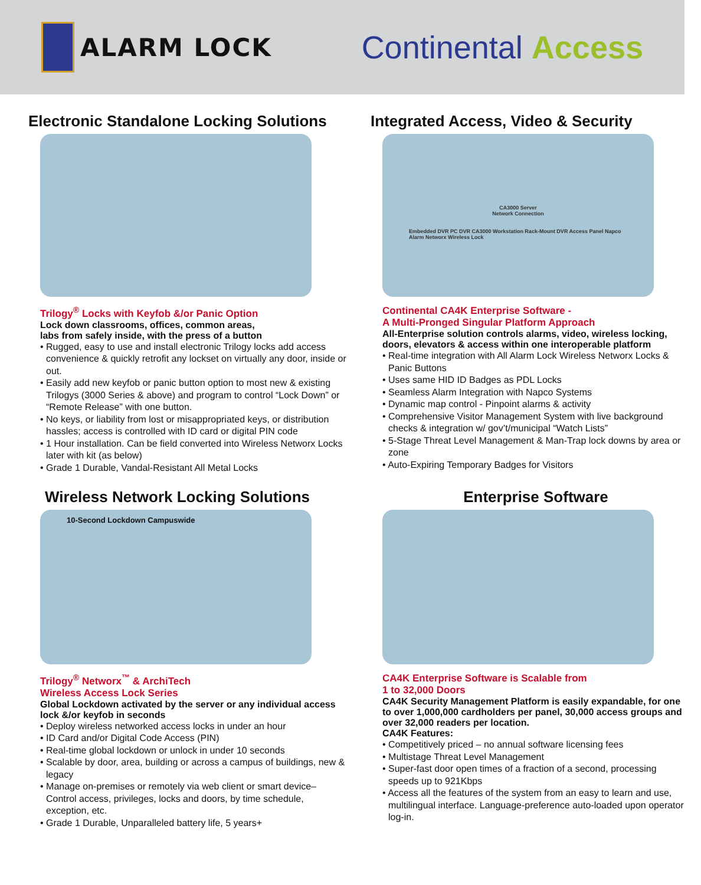ALARM LOCK
Continental Access
Electronic Standalone Locking Solutions
Trilogy<sup>®</sup> Locks with Keyfob &/or Panic Option
Lock down classrooms, offices, common areas,
labs from safely inside, with the press of a button
• Rugged, easy to use and install electronic Trilogy locks add access convenience & quickly retrofit any lockset on virtually any door, inside or out.
• Easily add new keyfob or panic button option to most new & existing Trilogys (3000 Series & above) and program to control “Lock Down” or “Remote Release” with one button.
• No keys, or liability from lost or misappropriated keys, or distribution hassles; access is controlled with ID card or digital PIN code
• 1 Hour installation. Can be field converted into Wireless Networx Locks later with kit (as below)
• Grade 1 Durable, Vandal-Resistant All Metal Locks
Integrated Access, Video & Security
CA3000 Server
Network Connection
Embedded DVR PC DVR CA3000 Workstation Rack-Mount DVR Access Panel Napco Alarm Networx Wireless Lock
Continental CA4K Enterprise Software -
A Multi-Pronged Singular Platform Approach
All-Enterprise solution controls alarms, video, wireless locking, doors, elevators & access within one interoperable platform
• Real-time integration with All Alarm Lock Wireless Networx Locks & Panic Buttons
• Uses same HID ID Badges as PDL Locks
• Seamless Alarm Integration with Napco Systems
• Dynamic map control - Pinpoint alarms & activity
• Comprehensive Visitor Management System with live background checks & integration w/ gov’t/municipal “Watch Lists”
• 5-Stage Threat Level Management & Man-Trap lock downs by area or zone
• Auto-Expiring Temporary Badges for Visitors
Wireless Network Locking Solutions
10-Second Lockdown Campuswide
Trilogy<sup>®</sup> Networx<sup>™</sup> & ArchiTech
Wireless Access Lock Series
Global Lockdown activated by the server or any individual access lock &/or keyfob in seconds
• Deploy wireless networked access locks in under an hour
• ID Card and/or Digital Code Access (PIN)
• Real-time global lockdown or unlock in under 10 seconds
• Scalable by door, area, building or across a campus of buildings, new & legacy
• Manage on-premises or remotely via web client or smart device– Control access, privileges, locks and doors, by time schedule, exception, etc.
• Grade 1 Durable, Unparalleled battery life, 5 years+
Enterprise Software
CA4K Enterprise Software is Scalable from
1 to 32,000 Doors
CA4K Security Management Platform is easily expandable, for one to over 1,000,000 cardholders per panel, 30,000 access groups and over 32,000 readers per location.
CA4K Features:
• Competitively priced – no annual software licensing fees
• Multistage Threat Level Management
• Super-fast door open times of a fraction of a second, processing speeds up to 921Kbps
• Access all the features of the system from an easy to learn and use, multilingual interface. Language-preference auto-loaded upon operator log-in.